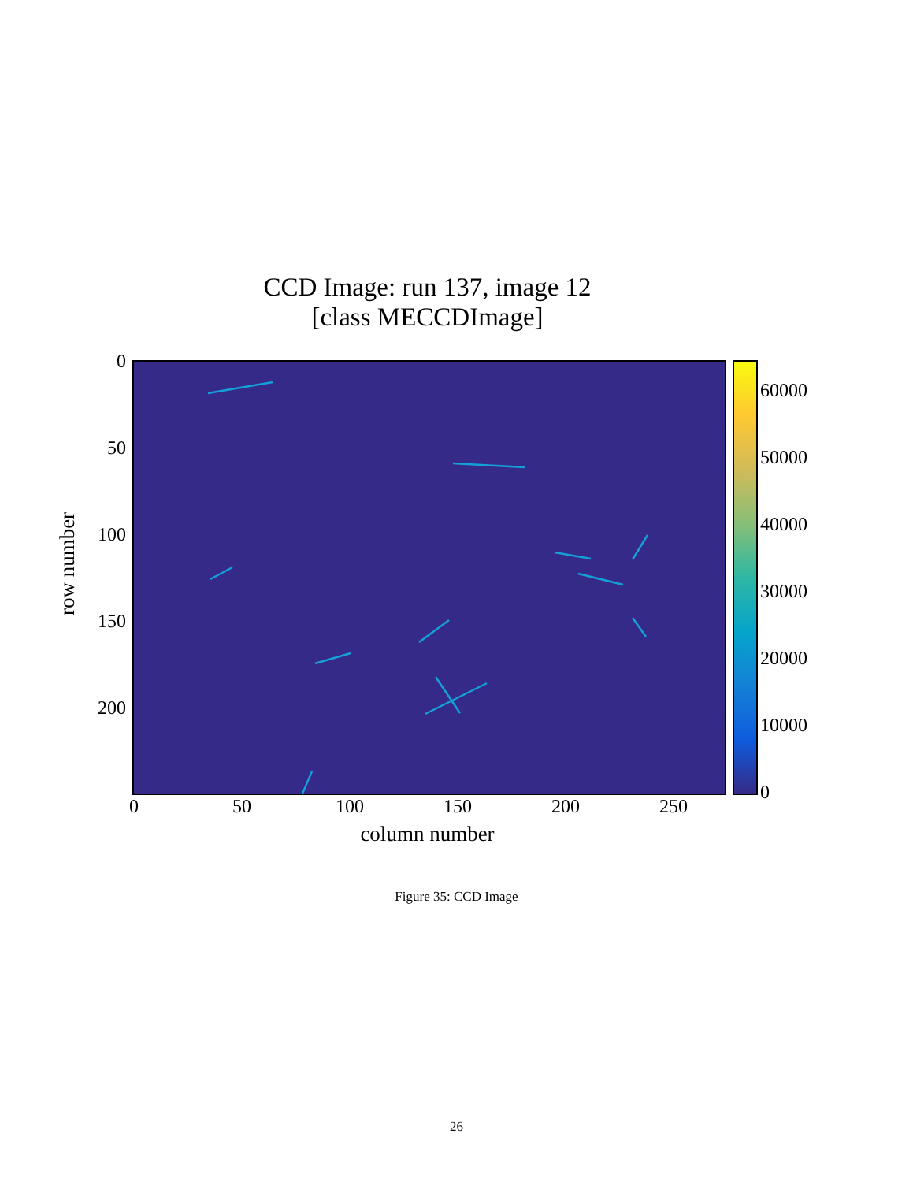CCD Image: run 137, image 12
[class MECCDImage]
0
50
100
150
200
0 50 100 150 200 250
column number
row number
60000
50000
40000
30000
20000
10000
0
Figure 35: CCD Image
26